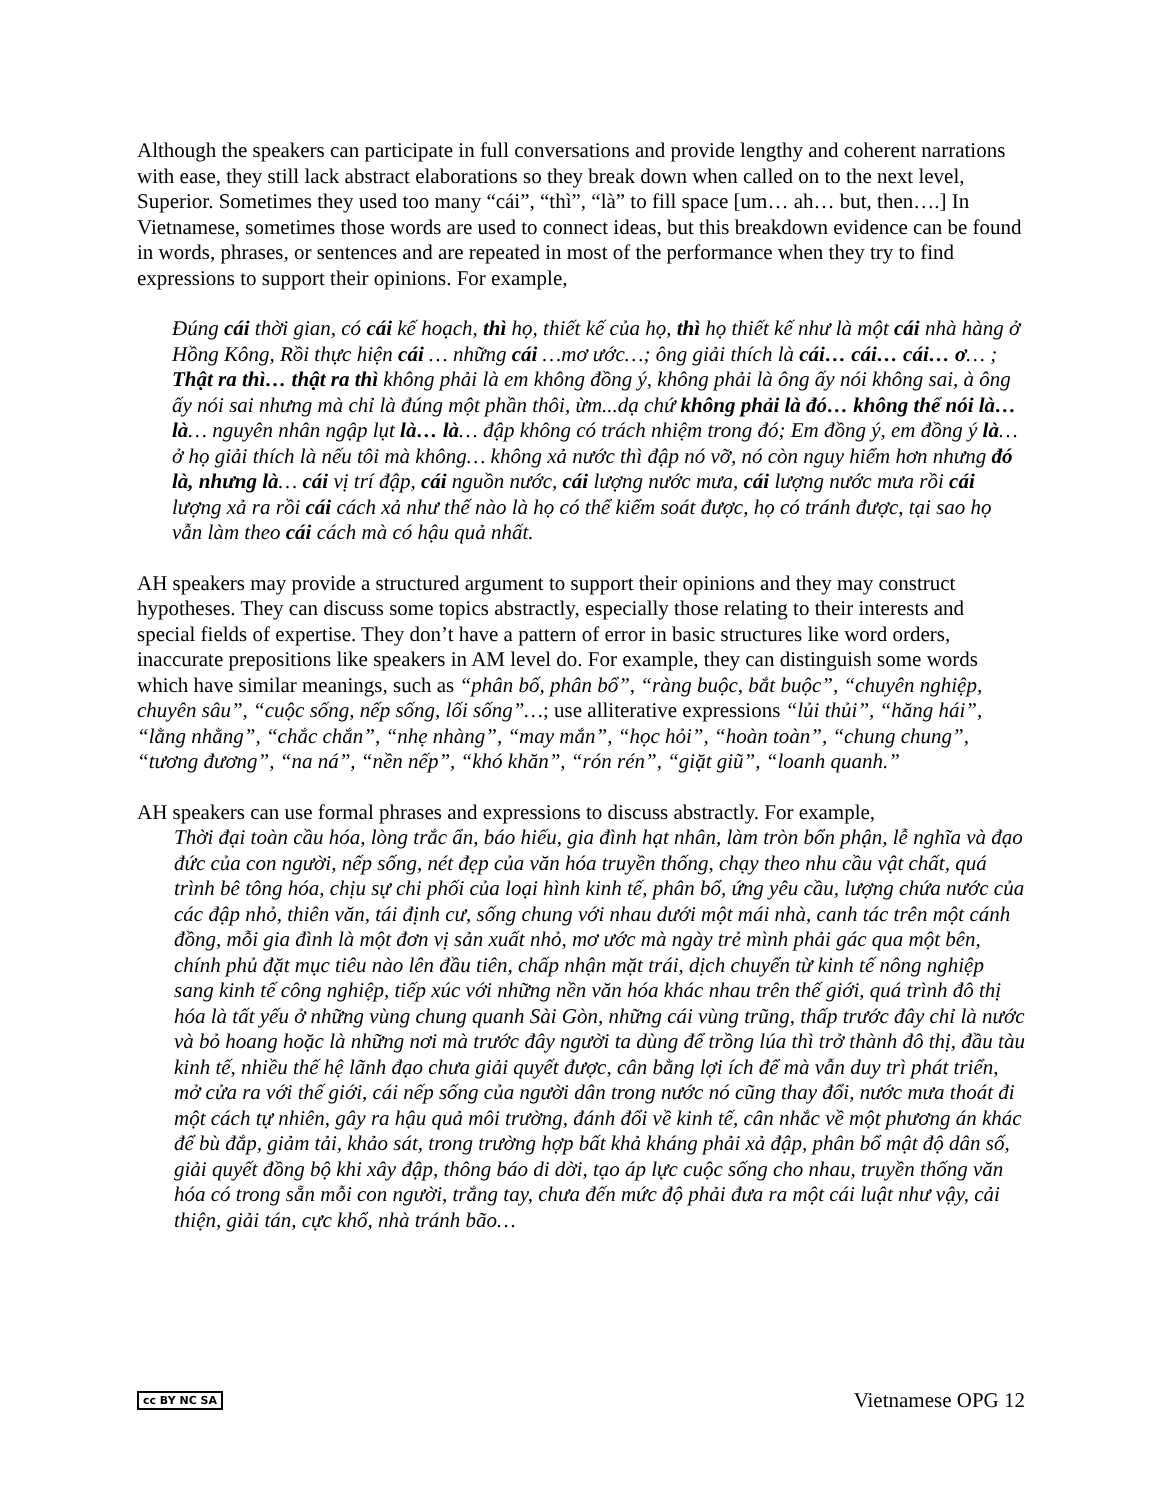Although the speakers can participate in full conversations and provide lengthy and coherent narrations with ease, they still lack abstract elaborations so they break down when called on to the next level, Superior. Sometimes they used too many “cái”, “thì”, “là” to fill space [um… ah… but, then….] In Vietnamese, sometimes those words are used to connect ideas, but this breakdown evidence can be found in words, phrases, or sentences and are repeated in most of the performance when they try to find expressions to support their opinions. For example,
Đúng cái thời gian, có cái kế hoạch, thì họ, thiết kế của họ, thì họ thiết kế như là một cái nhà hàng ở Hồng Kông, Rồi thực hiện cái … những cái …mơ ước…; ông giải thích là cái… cái… cái… ơ… ; Thật ra thì… thật ra thì không phải là em không đồng ý, không phải là ông ấy nói không sai, à ông ấy nói sai nhưng mà chỉ là đúng một phần thôi, ừm...dạ chứ không phải là đó… không thể nói là… là… nguyên nhân ngập lụt là… là… đập không có trách nhiệm trong đó; Em đồng ý, em đồng ý là… ở họ giải thích là nếu tôi mà không… không xả nước thì đập nó vỡ, nó còn nguy hiểm hơn nhưng đó là, nhưng là… cái vị trí đập, cái nguồn nước, cái lượng nước mưa, cái lượng nước mưa rồi cái lượng xả ra rồi cái cách xả như thế nào là họ có thể kiểm soát được, họ có tránh được, tại sao họ vẫn làm theo cái cách mà có hậu quả nhất.
AH speakers may provide a structured argument to support their opinions and they may construct hypotheses. They can discuss some topics abstractly, especially those relating to their interests and special fields of expertise. They don’t have a pattern of error in basic structures like word orders, inaccurate prepositions like speakers in AM level do. For example, they can distinguish some words which have similar meanings, such as “phân bố, phân bổ”, “ràng buộc, bắt buộc”, “chuyên nghiệp, chuyên sâu”, “cuộc sống, nếp sống, lối sống”…; use alliterative expressions “lủi thủi”, “hăng hái”, “lằng nhằng”, “chắc chắn”, “nhẹ nhàng”, “may mắn”, “học hỏi”, “hoàn toàn”, “chung chung”, “tương đương”, “na ná”, “nền nếp”, “khó khăn”, “rón rén”, “giặt giũ”, “loanh quanh.”
AH speakers can use formal phrases and expressions to discuss abstractly. For example,
Thời đại toàn cầu hóa, lòng trắc ẩn, báo hiếu, gia đình hạt nhân, làm tròn bổn phận, lễ nghĩa và đạo đức của con người, nếp sống, nét đẹp của văn hóa truyền thống, chạy theo nhu cầu vật chất, quá trình bê tông hóa, chịu sự chi phối của loại hình kinh tế, phân bổ, ứng yêu cầu, lượng chứa nước của các đập nhỏ, thiên văn, tái định cư, sống chung với nhau dưới một mái nhà, canh tác trên một cánh đồng, mỗi gia đình là một đơn vị sản xuất nhỏ, mơ ước mà ngày trẻ mình phải gác qua một bên, chính phủ đặt mục tiêu nào lên đầu tiên, chấp nhận mặt trái, dịch chuyển từ kinh tế nông nghiệp sang kinh tế công nghiệp, tiếp xúc với những nền văn hóa khác nhau trên thế giới, quá trình đô thị hóa là tất yếu ở những vùng chung quanh Sài Gòn, những cái vùng trũng, thấp trước đây chỉ là nước và bỏ hoang hoặc là những nơi mà trước đây người ta dùng để trồng lúa thì trở thành đô thị, đầu tàu kinh tế, nhiều thế hệ lãnh đạo chưa giải quyết được, cân bằng lợi ích để mà vẫn duy trì phát triển, mở cửa ra với thế giới, cái nếp sống của người dân trong nước nó cũng thay đổi, nước mưa thoát đi một cách tự nhiên, gây ra hậu quả môi trường, đánh đổi về kinh tế, cân nhắc về một phương án khác để bù đắp, giảm tải, khảo sát, trong trường hợp bất khả kháng phải xả đập, phân bổ mật độ dân số, giải quyết đồng bộ khi xây đập, thông báo di dời, tạo áp lực cuộc sống cho nhau, truyền thống văn hóa có trong sẵn mỗi con người, trắng tay, chưa đến mức độ phải đưa ra một cái luật như vậy, cải thiện, giải tán, cực khổ, nhà tránh bão…
cc BY NC SA Vietnamese OPG 12